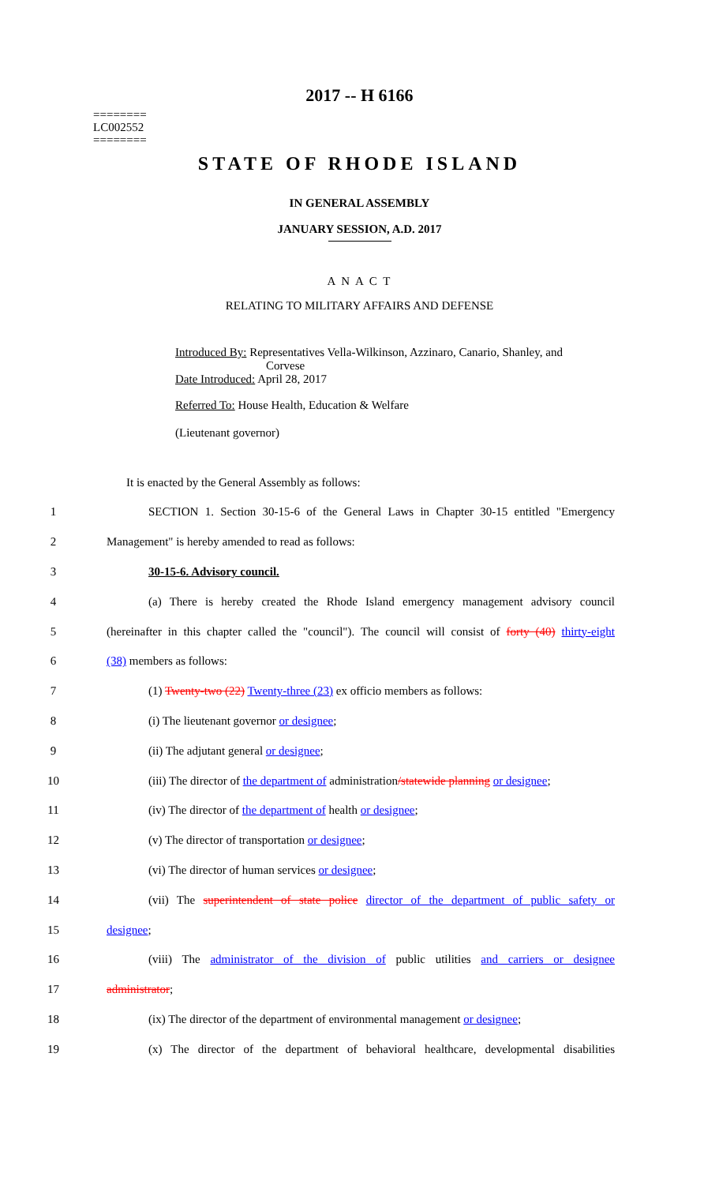2017 -- H 6166
========
LC002552
========
STATE OF RHODE ISLAND
IN GENERAL ASSEMBLY
JANUARY SESSION, A.D. 2017
A N A C T
RELATING TO MILITARY AFFAIRS AND DEFENSE
Introduced By: Representatives Vella-Wilkinson, Azzinaro, Canario, Shanley, and
Corvese
Date Introduced: April 28, 2017
Referred To: House Health, Education & Welfare
(Lieutenant governor)
It is enacted by the General Assembly as follows:
1 SECTION 1. Section 30-15-6 of the General Laws in Chapter 30-15 entitled "Emergency
2 Management" is hereby amended to read as follows:
3 30-15-6. Advisory council.
4 (a) There is hereby created the Rhode Island emergency management advisory council
5 (hereinafter in this chapter called the "council"). The council will consist of forty (40) thirty-eight
6 (38) members as follows:
7 (1) Twenty-two (22) Twenty-three (23) ex officio members as follows:
8 (i) The lieutenant governor or designee;
9 (ii) The adjutant general or designee;
10 (iii) The director of the department of administration/statewide planning or designee;
11 (iv) The director of the department of health or designee;
12 (v) The director of transportation or designee;
13 (vi) The director of human services or designee;
14 (vii) The superintendent of state police director of the department of public safety or
15 designee;
16 (viii) The administrator of the division of public utilities and carriers or designee
17 administrator;
18 (ix) The director of the department of environmental management or designee;
19 (x) The director of the department of behavioral healthcare, developmental disabilities